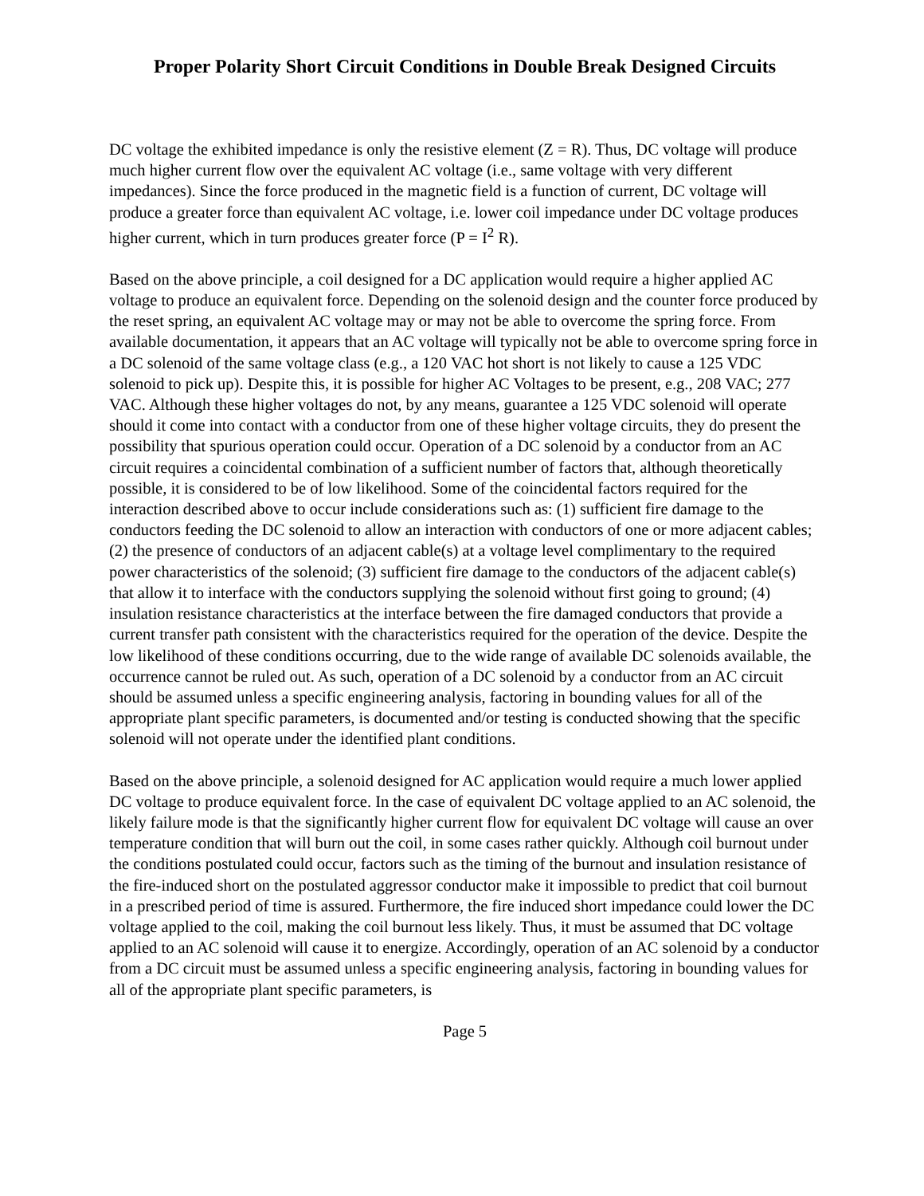Proper Polarity Short Circuit Conditions in Double Break Designed Circuits
DC voltage the exhibited impedance is only the resistive element (Z = R). Thus, DC voltage will produce much higher current flow over the equivalent AC voltage (i.e., same voltage with very different impedances). Since the force produced in the magnetic field is a function of current, DC voltage will produce a greater force than equivalent AC voltage, i.e. lower coil impedance under DC voltage produces higher current, which in turn produces greater force (P = I<sup>2</sup> R).
Based on the above principle, a coil designed for a DC application would require a higher applied AC voltage to produce an equivalent force. Depending on the solenoid design and the counter force produced by the reset spring, an equivalent AC voltage may or may not be able to overcome the spring force. From available documentation, it appears that an AC voltage will typically not be able to overcome spring force in a DC solenoid of the same voltage class (e.g., a 120 VAC hot short is not likely to cause a 125 VDC solenoid to pick up). Despite this, it is possible for higher AC Voltages to be present, e.g., 208 VAC; 277 VAC. Although these higher voltages do not, by any means, guarantee a 125 VDC solenoid will operate should it come into contact with a conductor from one of these higher voltage circuits, they do present the possibility that spurious operation could occur. Operation of a DC solenoid by a conductor from an AC circuit requires a coincidental combination of a sufficient number of factors that, although theoretically possible, it is considered to be of low likelihood. Some of the coincidental factors required for the interaction described above to occur include considerations such as: (1) sufficient fire damage to the conductors feeding the DC solenoid to allow an interaction with conductors of one or more adjacent cables; (2) the presence of conductors of an adjacent cable(s) at a voltage level complimentary to the required power characteristics of the solenoid; (3) sufficient fire damage to the conductors of the adjacent cable(s) that allow it to interface with the conductors supplying the solenoid without first going to ground; (4) insulation resistance characteristics at the interface between the fire damaged conductors that provide a current transfer path consistent with the characteristics required for the operation of the device. Despite the low likelihood of these conditions occurring, due to the wide range of available DC solenoids available, the occurrence cannot be ruled out. As such, operation of a DC solenoid by a conductor from an AC circuit should be assumed unless a specific engineering analysis, factoring in bounding values for all of the appropriate plant specific parameters, is documented and/or testing is conducted showing that the specific solenoid will not operate under the identified plant conditions.
Based on the above principle, a solenoid designed for AC application would require a much lower applied DC voltage to produce equivalent force. In the case of equivalent DC voltage applied to an AC solenoid, the likely failure mode is that the significantly higher current flow for equivalent DC voltage will cause an over temperature condition that will burn out the coil, in some cases rather quickly. Although coil burnout under the conditions postulated could occur, factors such as the timing of the burnout and insulation resistance of the fire-induced short on the postulated aggressor conductor make it impossible to predict that coil burnout in a prescribed period of time is assured. Furthermore, the fire induced short impedance could lower the DC voltage applied to the coil, making the coil burnout less likely. Thus, it must be assumed that DC voltage applied to an AC solenoid will cause it to energize. Accordingly, operation of an AC solenoid by a conductor from a DC circuit must be assumed unless a specific engineering analysis, factoring in bounding values for all of the appropriate plant specific parameters, is
Page 5